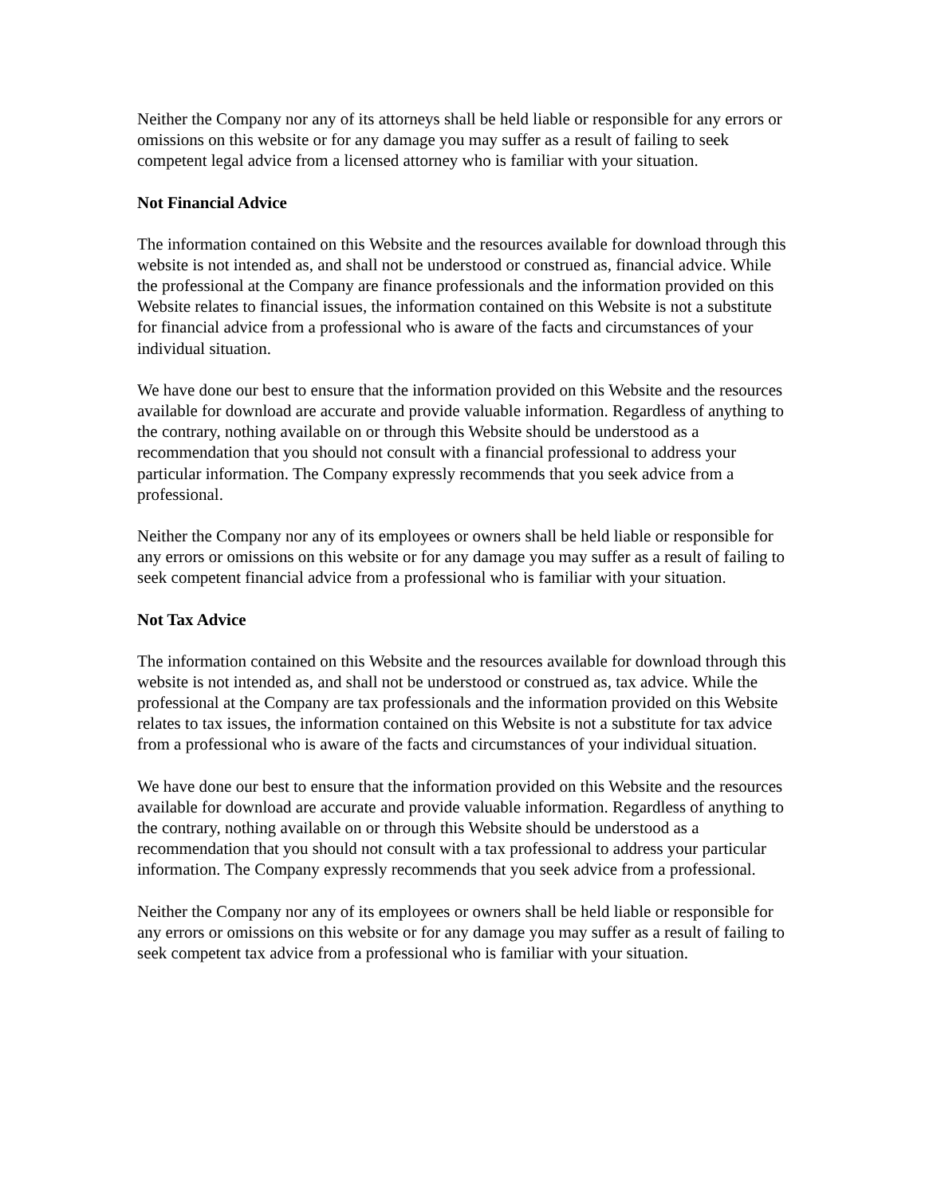Neither the Company nor any of its attorneys shall be held liable or responsible for any errors or omissions on this website or for any damage you may suffer as a result of failing to seek competent legal advice from a licensed attorney who is familiar with your situation.
Not Financial Advice
The information contained on this Website and the resources available for download through this website is not intended as, and shall not be understood or construed as, financial advice. While the professional at the Company are finance professionals and the information provided on this Website relates to financial issues, the information contained on this Website is not a substitute for financial advice from a professional who is aware of the facts and circumstances of your individual situation.
We have done our best to ensure that the information provided on this Website and the resources available for download are accurate and provide valuable information. Regardless of anything to the contrary, nothing available on or through this Website should be understood as a recommendation that you should not consult with a financial professional to address your particular information. The Company expressly recommends that you seek advice from a professional.
Neither the Company nor any of its employees or owners shall be held liable or responsible for any errors or omissions on this website or for any damage you may suffer as a result of failing to seek competent financial advice from a professional who is familiar with your situation.
Not Tax Advice
The information contained on this Website and the resources available for download through this website is not intended as, and shall not be understood or construed as, tax advice. While the professional at the Company are tax professionals and the information provided on this Website relates to tax issues, the information contained on this Website is not a substitute for tax advice from a professional who is aware of the facts and circumstances of your individual situation.
We have done our best to ensure that the information provided on this Website and the resources available for download are accurate and provide valuable information. Regardless of anything to the contrary, nothing available on or through this Website should be understood as a recommendation that you should not consult with a tax professional to address your particular information. The Company expressly recommends that you seek advice from a professional.
Neither the Company nor any of its employees or owners shall be held liable or responsible for any errors or omissions on this website or for any damage you may suffer as a result of failing to seek competent tax advice from a professional who is familiar with your situation.